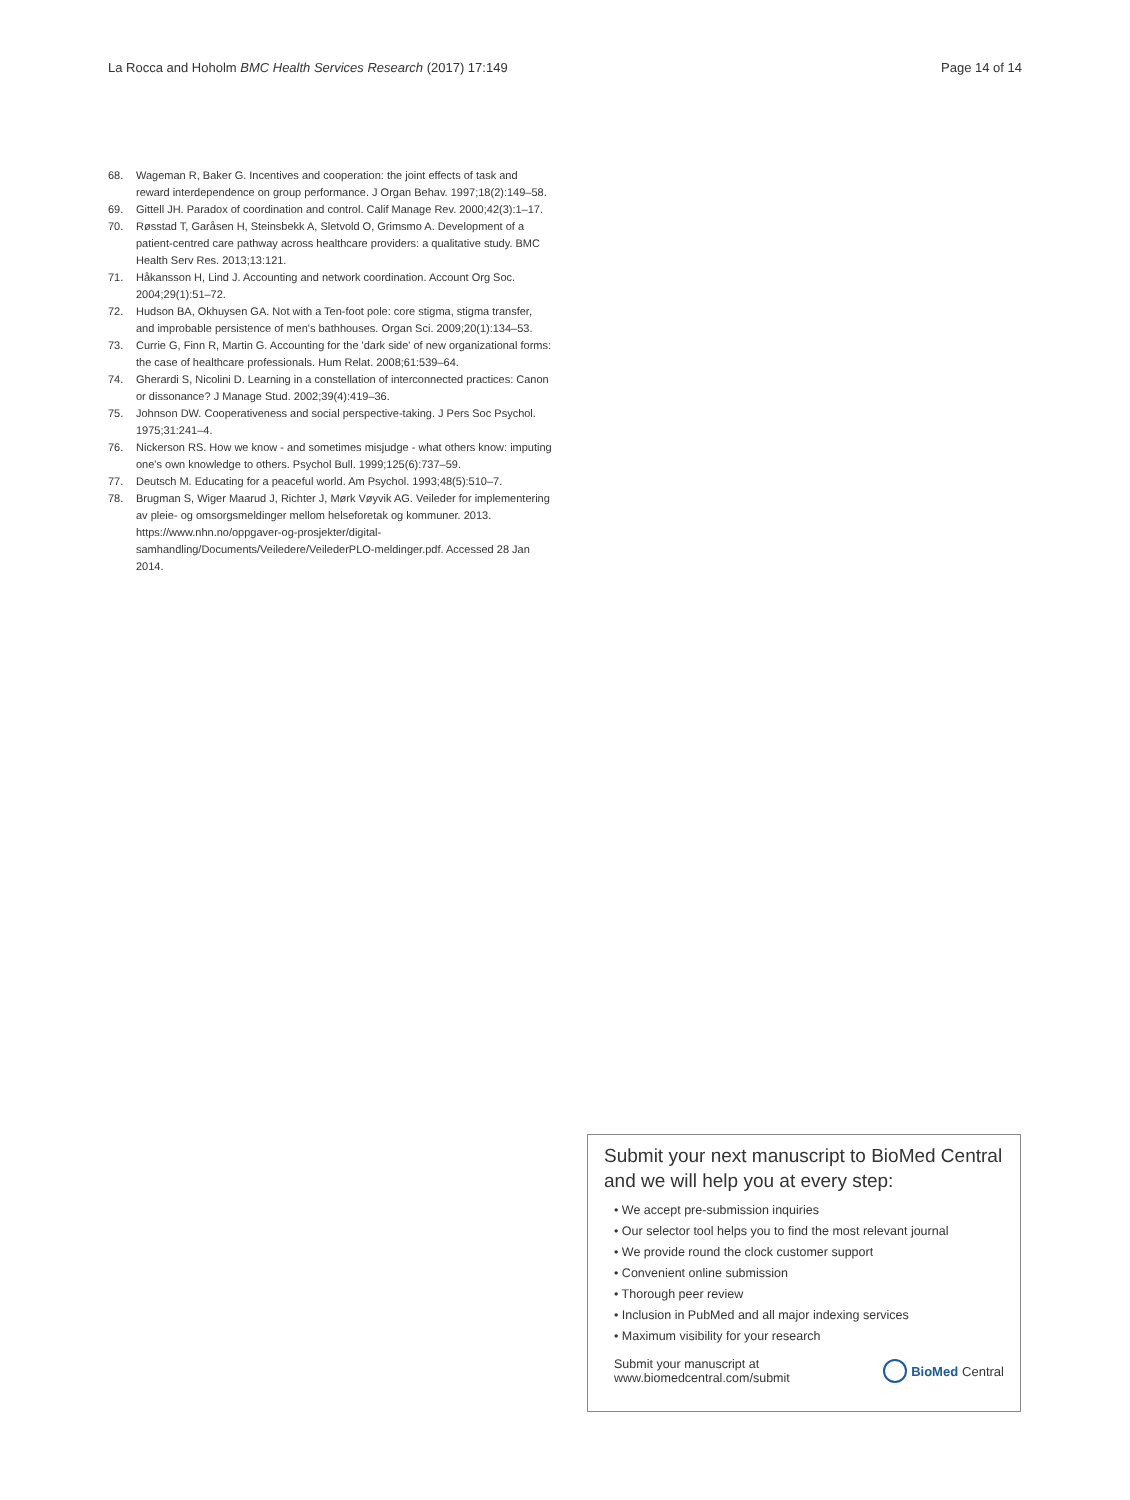La Rocca and Hoholm BMC Health Services Research (2017) 17:149
Page 14 of 14
68. Wageman R, Baker G. Incentives and cooperation: the joint effects of task and reward interdependence on group performance. J Organ Behav. 1997;18(2):149–58.
69. Gittell JH. Paradox of coordination and control. Calif Manage Rev. 2000;42(3):1–17.
70. Røsstad T, Garåsen H, Steinsbekk A, Sletvold O, Grimsmo A. Development of a patient-centred care pathway across healthcare providers: a qualitative study. BMC Health Serv Res. 2013;13:121.
71. Håkansson H, Lind J. Accounting and network coordination. Account Org Soc. 2004;29(1):51–72.
72. Hudson BA, Okhuysen GA. Not with a Ten-foot pole: core stigma, stigma transfer, and improbable persistence of men's bathhouses. Organ Sci. 2009;20(1):134–53.
73. Currie G, Finn R, Martin G. Accounting for the 'dark side' of new organizational forms: the case of healthcare professionals. Hum Relat. 2008;61:539–64.
74. Gherardi S, Nicolini D. Learning in a constellation of interconnected practices: Canon or dissonance? J Manage Stud. 2002;39(4):419–36.
75. Johnson DW. Cooperativeness and social perspective-taking. J Pers Soc Psychol. 1975;31:241–4.
76. Nickerson RS. How we know - and sometimes misjudge - what others know: imputing one's own knowledge to others. Psychol Bull. 1999;125(6):737–59.
77. Deutsch M. Educating for a peaceful world. Am Psychol. 1993;48(5):510–7.
78. Brugman S, Wiger Maarud J, Richter J, Mørk Vøyvik AG. Veileder for implementering av pleie- og omsorgsmeldinger mellom helseforetak og kommuner. 2013. https://www.nhn.no/oppgaver-og-prosjekter/digital-samhandling/Documents/Veiledere/VeilederPLO-meldinger.pdf. Accessed 28 Jan 2014.
Submit your next manuscript to BioMed Central and we will help you at every step:
• We accept pre-submission inquiries
• Our selector tool helps you to find the most relevant journal
• We provide round the clock customer support
• Convenient online submission
• Thorough peer review
• Inclusion in PubMed and all major indexing services
• Maximum visibility for your research
Submit your manuscript at
www.biomedcentral.com/submit
BioMed Central